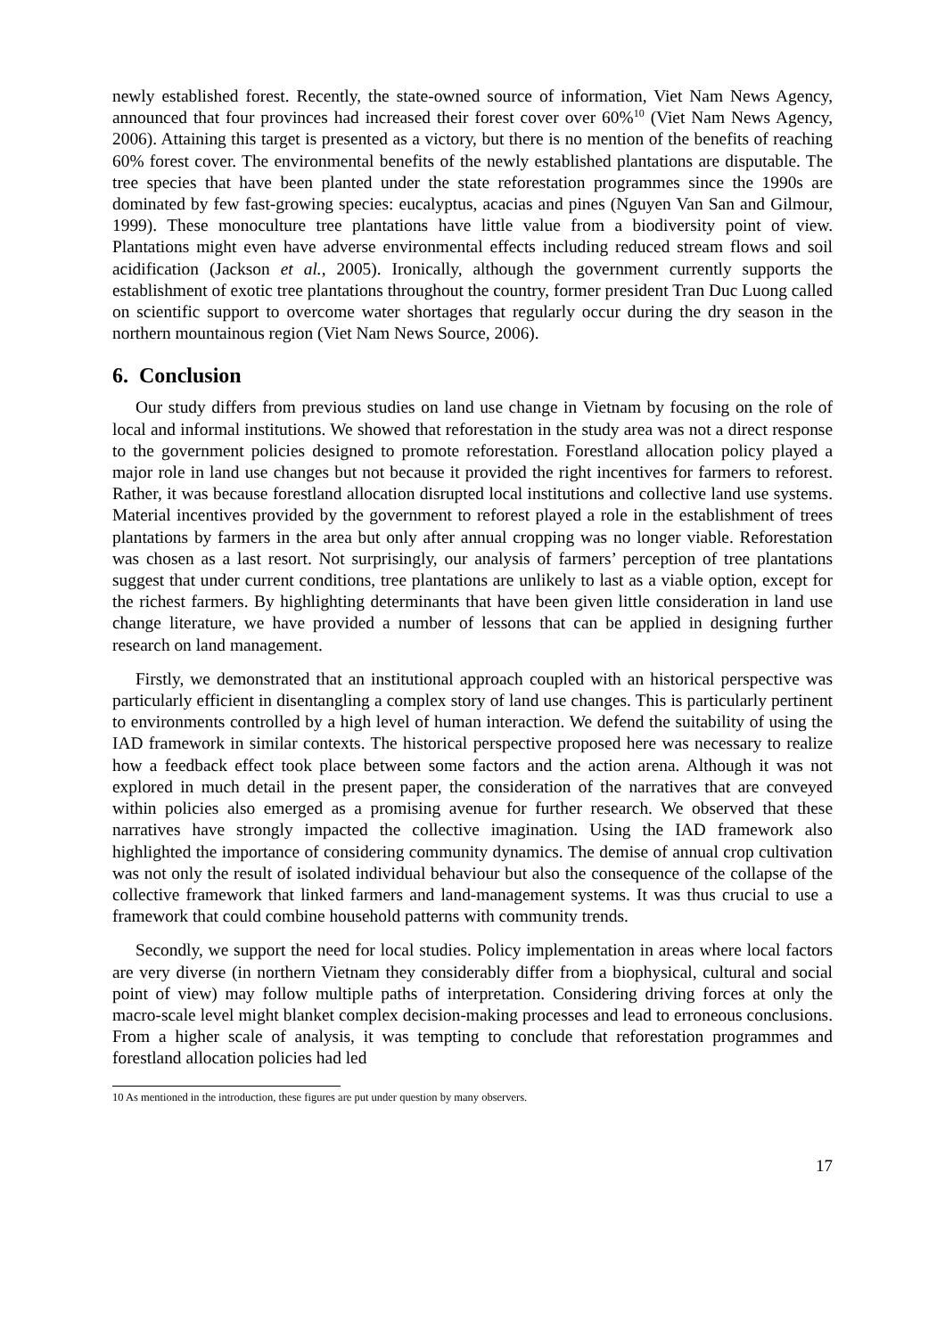newly established forest. Recently, the state-owned source of information, Viet Nam News Agency, announced that four provinces had increased their forest cover over 60%<sup>10</sup> (Viet Nam News Agency, 2006). Attaining this target is presented as a victory, but there is no mention of the benefits of reaching 60% forest cover. The environmental benefits of the newly established plantations are disputable. The tree species that have been planted under the state reforestation programmes since the 1990s are dominated by few fast-growing species: eucalyptus, acacias and pines (Nguyen Van San and Gilmour, 1999). These monoculture tree plantations have little value from a biodiversity point of view. Plantations might even have adverse environmental effects including reduced stream flows and soil acidification (Jackson et al., 2005). Ironically, although the government currently supports the establishment of exotic tree plantations throughout the country, former president Tran Duc Luong called on scientific support to overcome water shortages that regularly occur during the dry season in the northern mountainous region (Viet Nam News Source, 2006).
6. Conclusion
Our study differs from previous studies on land use change in Vietnam by focusing on the role of local and informal institutions. We showed that reforestation in the study area was not a direct response to the government policies designed to promote reforestation. Forestland allocation policy played a major role in land use changes but not because it provided the right incentives for farmers to reforest. Rather, it was because forestland allocation disrupted local institutions and collective land use systems. Material incentives provided by the government to reforest played a role in the establishment of trees plantations by farmers in the area but only after annual cropping was no longer viable. Reforestation was chosen as a last resort. Not surprisingly, our analysis of farmers’ perception of tree plantations suggest that under current conditions, tree plantations are unlikely to last as a viable option, except for the richest farmers. By highlighting determinants that have been given little consideration in land use change literature, we have provided a number of lessons that can be applied in designing further research on land management.
Firstly, we demonstrated that an institutional approach coupled with an historical perspective was particularly efficient in disentangling a complex story of land use changes. This is particularly pertinent to environments controlled by a high level of human interaction. We defend the suitability of using the IAD framework in similar contexts. The historical perspective proposed here was necessary to realize how a feedback effect took place between some factors and the action arena. Although it was not explored in much detail in the present paper, the consideration of the narratives that are conveyed within policies also emerged as a promising avenue for further research. We observed that these narratives have strongly impacted the collective imagination. Using the IAD framework also highlighted the importance of considering community dynamics. The demise of annual crop cultivation was not only the result of isolated individual behaviour but also the consequence of the collapse of the collective framework that linked farmers and land-management systems. It was thus crucial to use a framework that could combine household patterns with community trends.
Secondly, we support the need for local studies. Policy implementation in areas where local factors are very diverse (in northern Vietnam they considerably differ from a biophysical, cultural and social point of view) may follow multiple paths of interpretation. Considering driving forces at only the macro-scale level might blanket complex decision-making processes and lead to erroneous conclusions. From a higher scale of analysis, it was tempting to conclude that reforestation programmes and forestland allocation policies had led
10 As mentioned in the introduction, these figures are put under question by many observers.
17